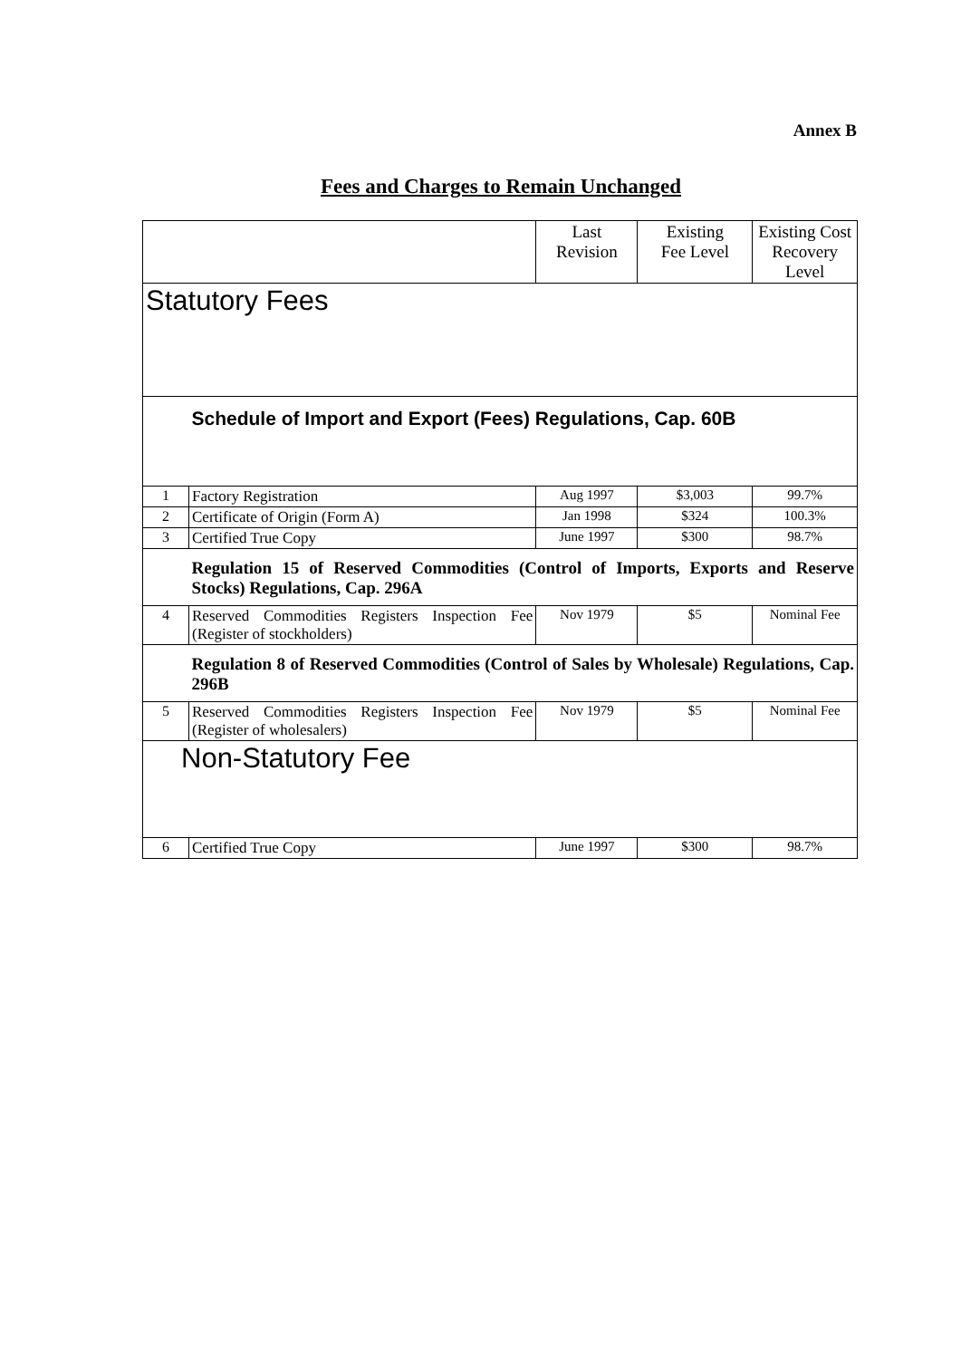Annex B
Fees and Charges to Remain Unchanged
| | | Last Revision | Existing Fee Level | Existing Cost Recovery Level |
| --- | --- | --- | --- | --- |
| Statutory Fees | | | | |
| | Schedule of Import and Export (Fees) Regulations, Cap. 60B | | | |
| 1 | Factory Registration | Aug 1997 | $3,003 | 99.7% |
| 2 | Certificate of Origin (Form A) | Jan 1998 | $324 | 100.3% |
| 3 | Certified True Copy | June 1997 | $300 | 98.7% |
| | Regulation 15 of Reserved Commodities (Control of Imports, Exports and Reserve Stocks) Regulations, Cap. 296A | | | |
| 4 | Reserved Commodities Registers Inspection Fee (Register of stockholders) | Nov 1979 | $5 | Nominal Fee |
| | Regulation 8 of Reserved Commodities (Control of Sales by Wholesale) Regulations, Cap. 296B | | | |
| 5 | Reserved Commodities Registers Inspection Fee (Register of wholesalers) | Nov 1979 | $5 | Nominal Fee |
| Non-Statutory Fee | | | | |
| 6 | Certified True Copy | June 1997 | $300 | 98.7% |